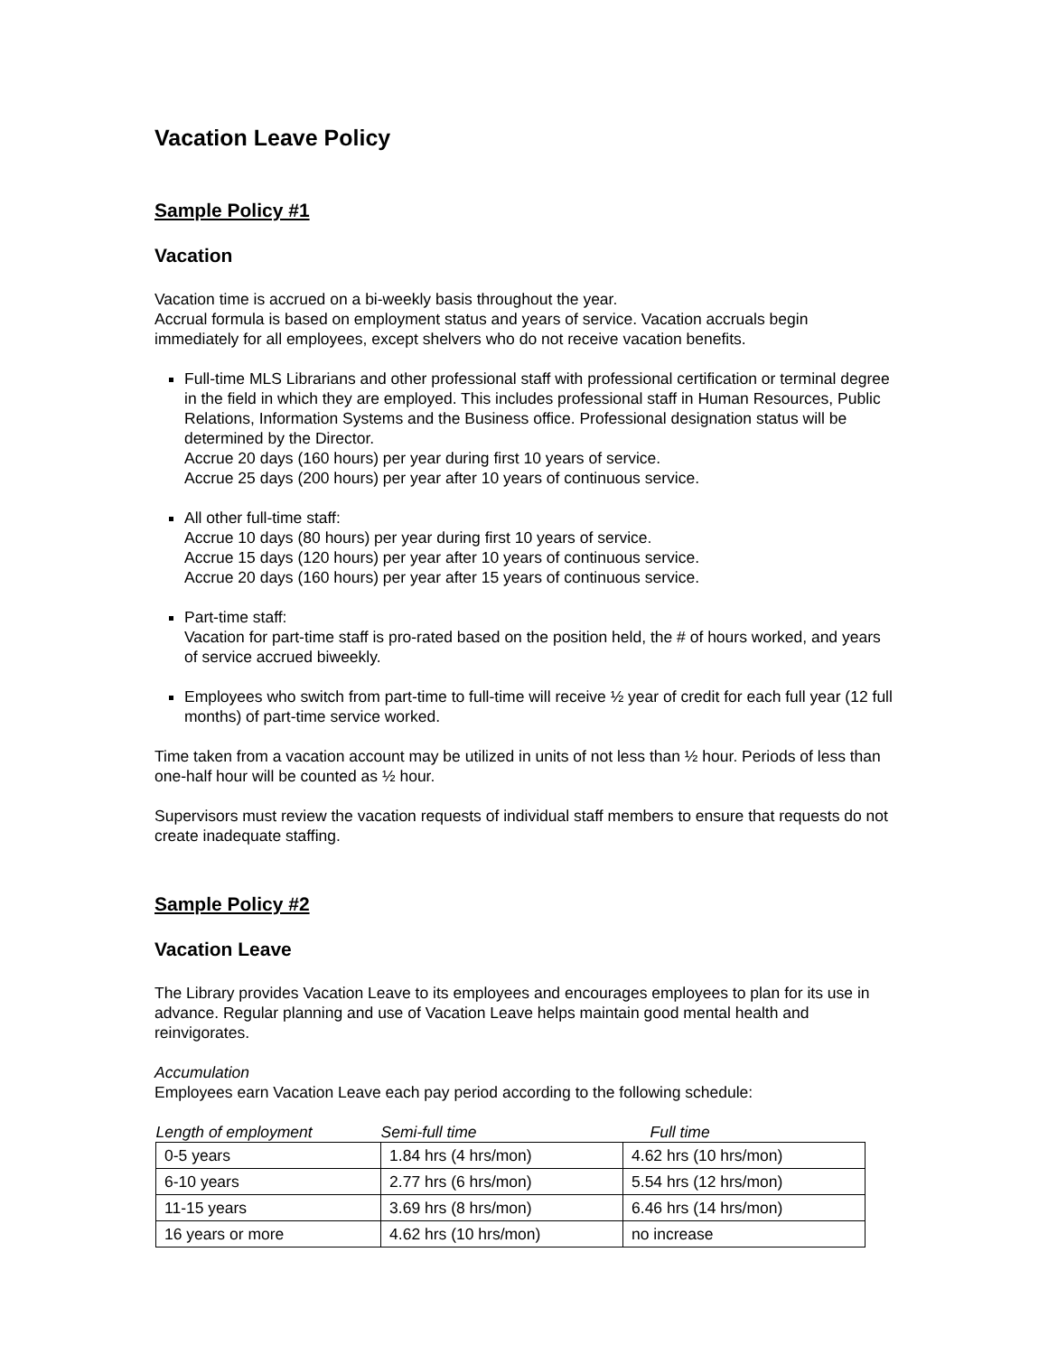Vacation Leave Policy
Sample Policy #1
Vacation
Vacation time is accrued on a bi-weekly basis throughout the year.
Accrual formula is based on employment status and years of service. Vacation accruals begin immediately for all employees, except shelvers who do not receive vacation benefits.
Full-time MLS Librarians and other professional staff with professional certification or terminal degree in the field in which they are employed. This includes professional staff in Human Resources, Public Relations, Information Systems and the Business office. Professional designation status will be determined by the Director.
Accrue 20 days (160 hours) per year during first 10 years of service.
Accrue 25 days (200 hours) per year after 10 years of continuous service.
All other full-time staff:
Accrue 10 days (80 hours) per year during first 10 years of service.
Accrue 15 days (120 hours) per year after 10 years of continuous service.
Accrue 20 days (160 hours) per year after 15 years of continuous service.
Part-time staff:
Vacation for part-time staff is pro-rated based on the position held, the # of hours worked, and years of service accrued biweekly.
Employees who switch from part-time to full-time will receive ½ year of credit for each full year (12 full months) of part-time service worked.
Time taken from a vacation account may be utilized in units of not less than ½ hour. Periods of less than one-half hour will be counted as ½ hour.
Supervisors must review the vacation requests of individual staff members to ensure that requests do not create inadequate staffing.
Sample Policy #2
Vacation Leave
The Library provides Vacation Leave to its employees and encourages employees to plan for its use in advance. Regular planning and use of Vacation Leave helps maintain good mental health and reinvigorates.
Accumulation
Employees earn Vacation Leave each pay period according to the following schedule:
| Length of employment | Semi-full time | Full time |
| 0-5 years | 1.84 hrs (4 hrs/mon) | 4.62 hrs (10 hrs/mon) |
| 6-10 years | 2.77 hrs (6 hrs/mon) | 5.54 hrs (12 hrs/mon) |
| 11-15 years | 3.69 hrs (8 hrs/mon) | 6.46 hrs (14 hrs/mon) |
| 16 years or more | 4.62 hrs (10 hrs/mon) | no increase |